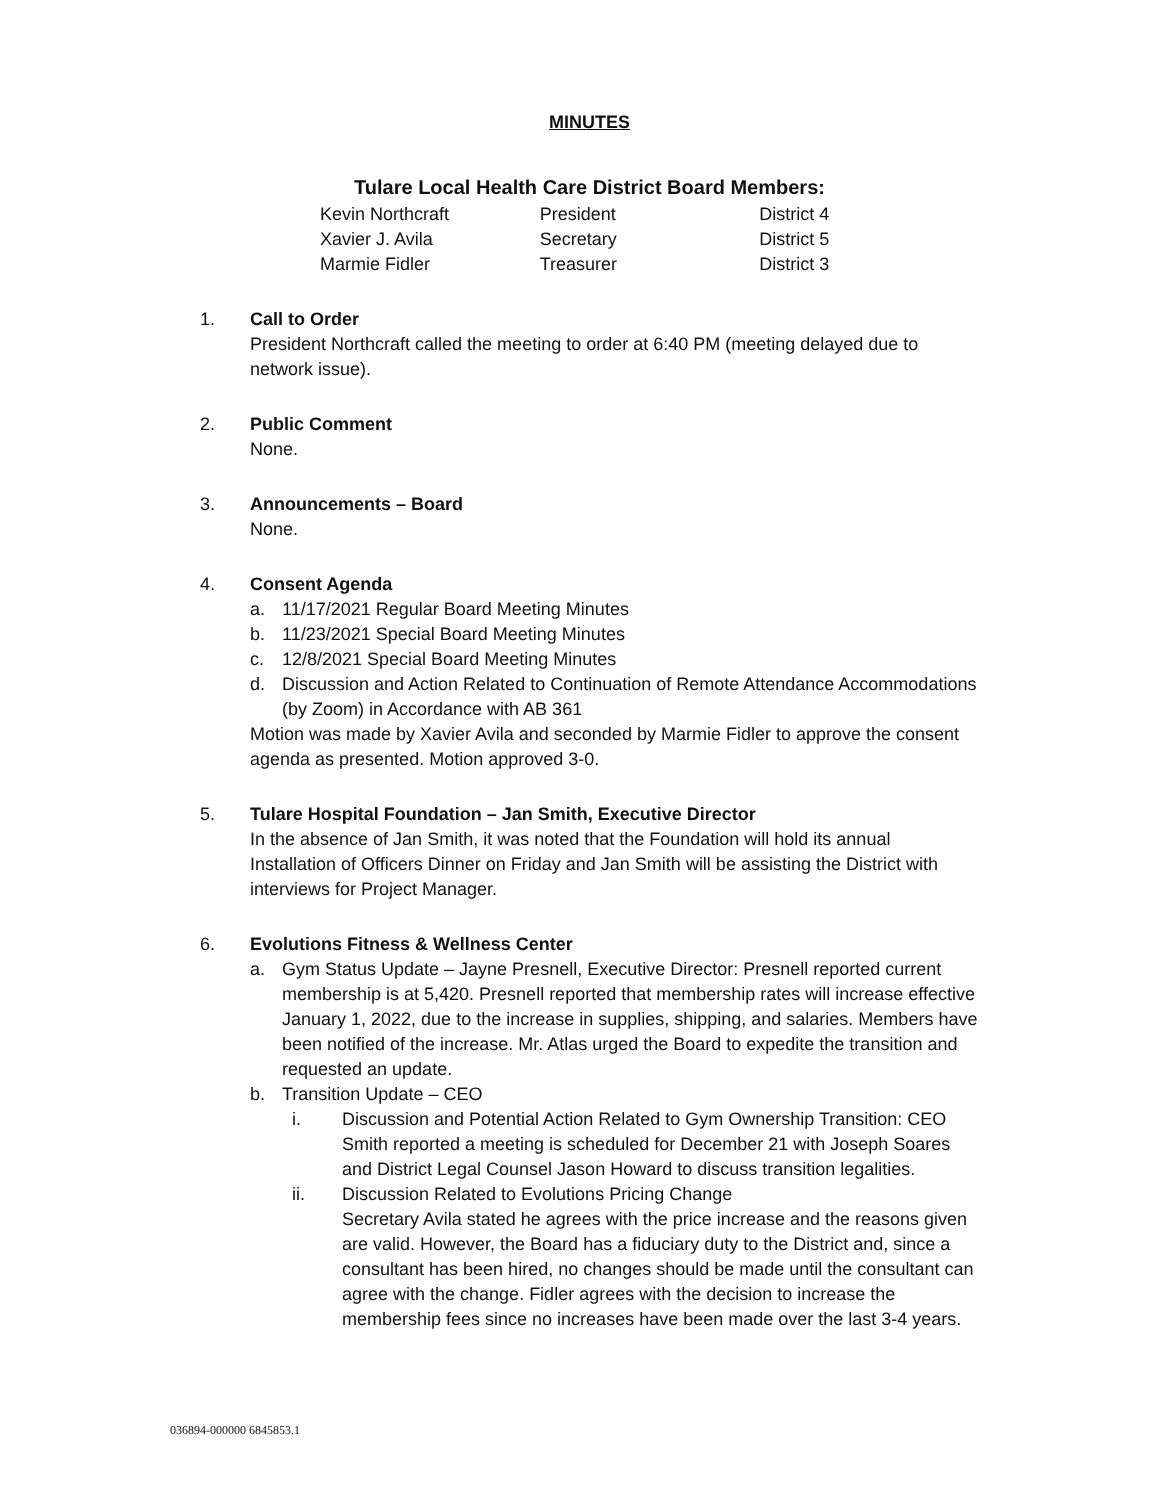MINUTES
Tulare Local Health Care District Board Members:
| Kevin Northcraft | President | District 4 |
| Xavier J. Avila | Secretary | District 5 |
| Marmie Fidler | Treasurer | District 3 |
1. Call to Order
President Northcraft called the meeting to order at 6:40 PM (meeting delayed due to network issue).
2. Public Comment
None.
3. Announcements – Board
None.
4. Consent Agenda
a. 11/17/2021 Regular Board Meeting Minutes
b. 11/23/2021 Special Board Meeting Minutes
c. 12/8/2021 Special Board Meeting Minutes
d. Discussion and Action Related to Continuation of Remote Attendance Accommodations (by Zoom) in Accordance with AB 361
Motion was made by Xavier Avila and seconded by Marmie Fidler to approve the consent agenda as presented. Motion approved 3-0.
5. Tulare Hospital Foundation – Jan Smith, Executive Director
In the absence of Jan Smith, it was noted that the Foundation will hold its annual Installation of Officers Dinner on Friday and Jan Smith will be assisting the District with interviews for Project Manager.
6. Evolutions Fitness & Wellness Center
a. Gym Status Update – Jayne Presnell, Executive Director: Presnell reported current membership is at 5,420. Presnell reported that membership rates will increase effective January 1, 2022, due to the increase in supplies, shipping, and salaries. Members have been notified of the increase. Mr. Atlas urged the Board to expedite the transition and requested an update.
b. Transition Update – CEO
i. Discussion and Potential Action Related to Gym Ownership Transition: CEO Smith reported a meeting is scheduled for December 21 with Joseph Soares and District Legal Counsel Jason Howard to discuss transition legalities.
ii. Discussion Related to Evolutions Pricing Change
Secretary Avila stated he agrees with the price increase and the reasons given are valid. However, the Board has a fiduciary duty to the District and, since a consultant has been hired, no changes should be made until the consultant can agree with the change. Fidler agrees with the decision to increase the membership fees since no increases have been made over the last 3-4 years.
036894-000000 6845853.1